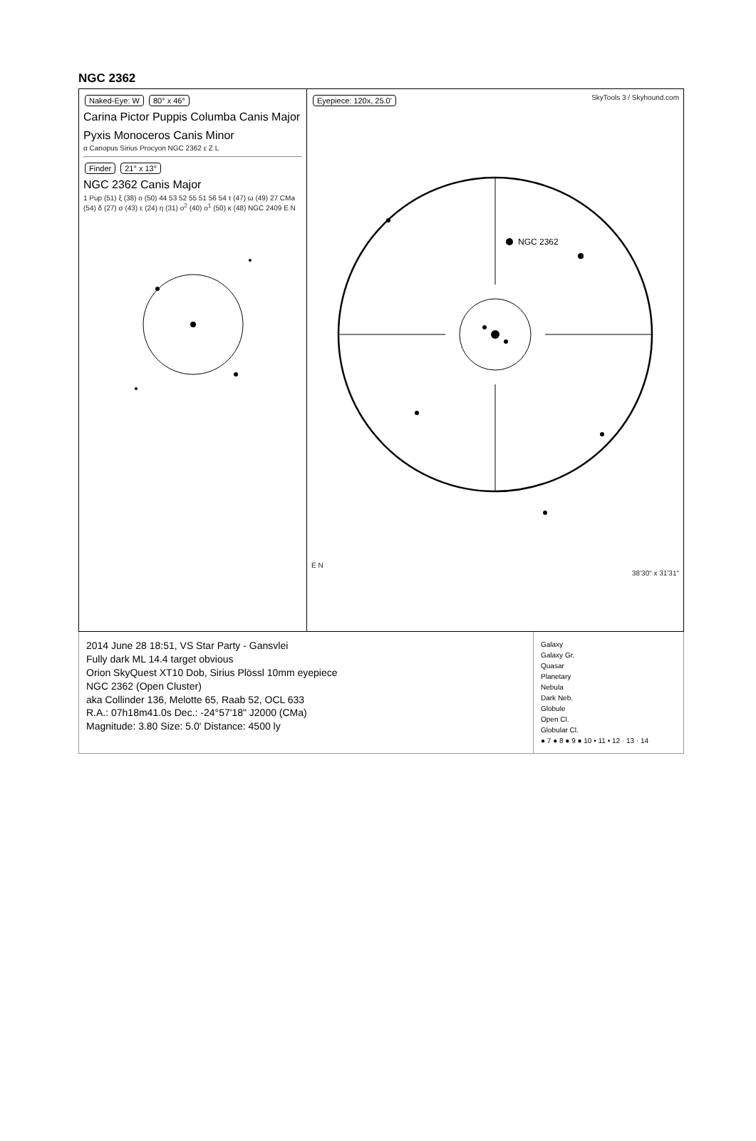NGC 2362
Naked-Eye: W 80° x 46°
Carina Pictor Puppis Columba Canis Major Pyxis Monoceros Canis Minor
α Canopus Sirius Procyon NGC 2362 ε Z L
Finder 21° x 13°
NGC 2362 Canis Major
1 Pup (51) ξ (38) o (50) 44 53 52 55 51 56 54 τ (47) ω (49) 27 CMa (54) δ (27) σ (43) ε (24) η (31) o<sup>2</sup> (40) o<sup>1</sup> (50) κ (48) NGC 2409 E N
Eyepiece: 120x, 25.0' SkyTools 3 / Skyhound.com
NGC 2362
E N
38'30" x 31'31"
2014 June 28 18:51, VS Star Party - Gansvlei
Fully dark ML 14.4 target obvious
Orion SkyQuest XT10 Dob, Sirius Plössl 10mm eyepiece
NGC 2362 (Open Cluster)
aka Collinder 136, Melotte 65, Raab 52, OCL 633
R.A.: 07h18m41.0s Dec.: -24°57'18" J2000 (CMa)
Magnitude: 3.80 Size: 5.0' Distance: 4500 ly
Galaxy
Galaxy Gr.
Quasar
Planetary
Nebula
Dark Neb.
Globule
Open Cl.
Globular Cl.
● 7 ● 8 ● 9 ● 10 • 11 • 12 · 13 · 14